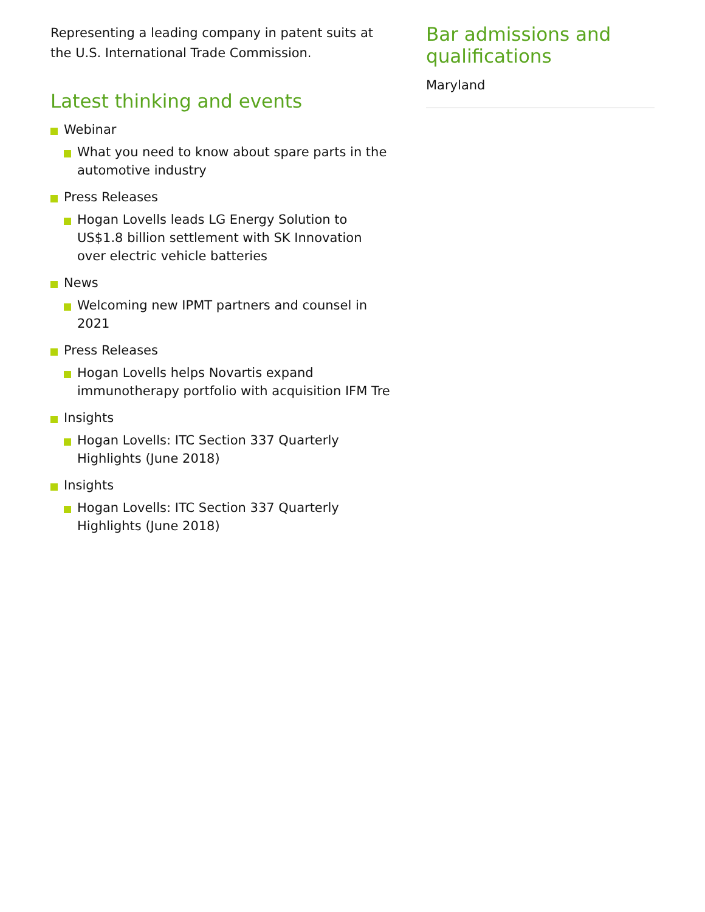Representing a leading company in patent suits at the U.S. International Trade Commission.
Latest thinking and events
Webinar
What you need to know about spare parts in the automotive industry
Press Releases
Hogan Lovells leads LG Energy Solution to US$1.8 billion settlement with SK Innovation over electric vehicle batteries
News
Welcoming new IPMT partners and counsel in 2021
Press Releases
Hogan Lovells helps Novartis expand immunotherapy portfolio with acquisition IFM Tre
Insights
Hogan Lovells: ITC Section 337 Quarterly Highlights (June 2018)
Insights
Hogan Lovells: ITC Section 337 Quarterly Highlights (June 2018)
Bar admissions and qualifications
Maryland